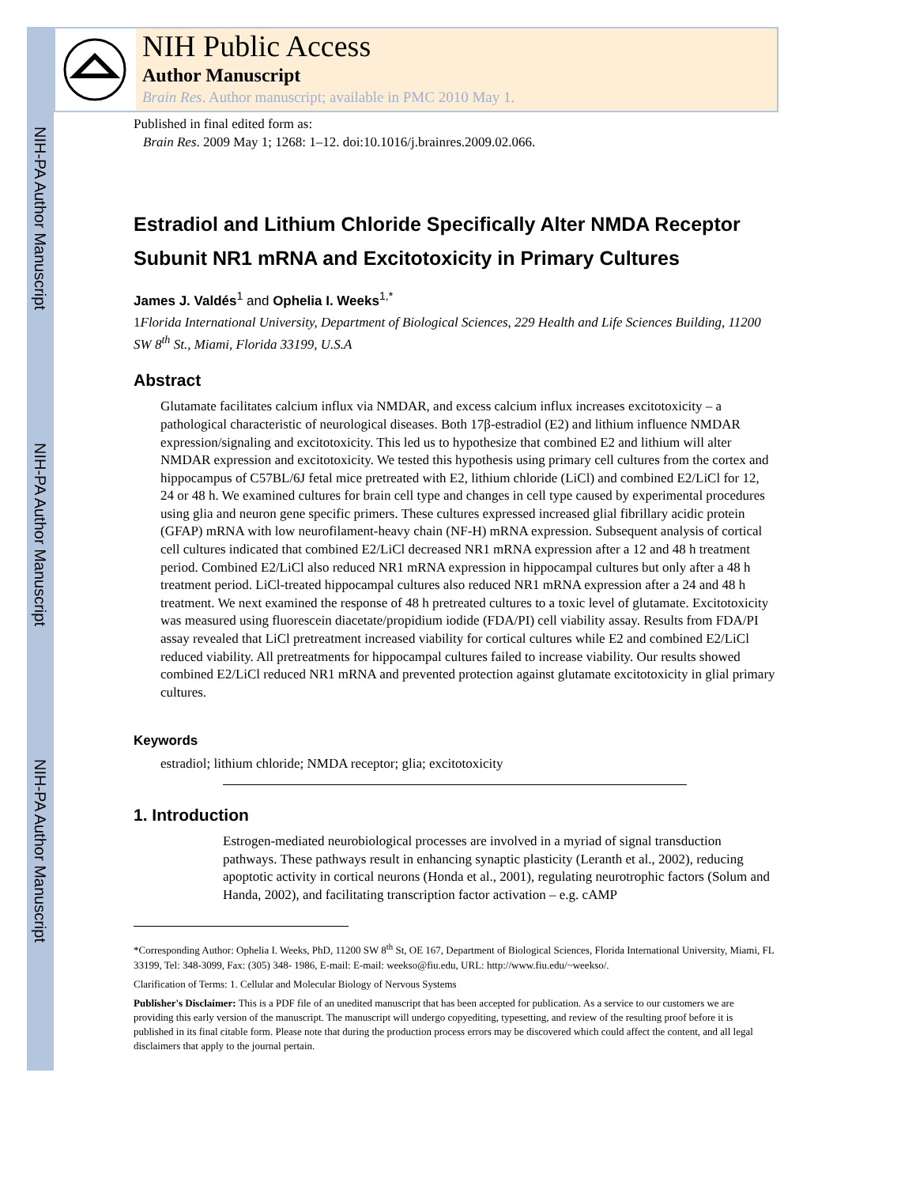NIH-PA Author Manuscript
NIH-PA Author Manuscript
NIH-PA Author Manuscript
NIH Public Access
Author Manuscript
Brain Res. Author manuscript; available in PMC 2010 May 1.
Published in final edited form as:
Brain Res. 2009 May 1; 1268: 1–12. doi:10.1016/j.brainres.2009.02.066.
Estradiol and Lithium Chloride Specifically Alter NMDA Receptor Subunit NR1 mRNA and Excitotoxicity in Primary Cultures
James J. Valdés<sup>1</sup> and Ophelia I. Weeks<sup>1,*</sup>
1Florida International University, Department of Biological Sciences, 229 Health and Life Sciences Building, 11200 SW 8<sup>th</sup> St., Miami, Florida 33199, U.S.A
Abstract
Glutamate facilitates calcium influx via NMDAR, and excess calcium influx increases excitotoxicity – a pathological characteristic of neurological diseases. Both 17β-estradiol (E2) and lithium influence NMDAR expression/signaling and excitotoxicity. This led us to hypothesize that combined E2 and lithium will alter NMDAR expression and excitotoxicity. We tested this hypothesis using primary cell cultures from the cortex and hippocampus of C57BL/6J fetal mice pretreated with E2, lithium chloride (LiCl) and combined E2/LiCl for 12, 24 or 48 h. We examined cultures for brain cell type and changes in cell type caused by experimental procedures using glia and neuron gene specific primers. These cultures expressed increased glial fibrillary acidic protein (GFAP) mRNA with low neurofilament-heavy chain (NF-H) mRNA expression. Subsequent analysis of cortical cell cultures indicated that combined E2/LiCl decreased NR1 mRNA expression after a 12 and 48 h treatment period. Combined E2/LiCl also reduced NR1 mRNA expression in hippocampal cultures but only after a 48 h treatment period. LiCl-treated hippocampal cultures also reduced NR1 mRNA expression after a 24 and 48 h treatment. We next examined the response of 48 h pretreated cultures to a toxic level of glutamate. Excitotoxicity was measured using fluorescein diacetate/propidium iodide (FDA/PI) cell viability assay. Results from FDA/PI assay revealed that LiCl pretreatment increased viability for cortical cultures while E2 and combined E2/LiCl reduced viability. All pretreatments for hippocampal cultures failed to increase viability. Our results showed combined E2/LiCl reduced NR1 mRNA and prevented protection against glutamate excitotoxicity in glial primary cultures.
Keywords
estradiol; lithium chloride; NMDA receptor; glia; excitotoxicity
1. Introduction
Estrogen-mediated neurobiological processes are involved in a myriad of signal transduction pathways. These pathways result in enhancing synaptic plasticity (Leranth et al., 2002), reducing apoptotic activity in cortical neurons (Honda et al., 2001), regulating neurotrophic factors (Solum and Handa, 2002), and facilitating transcription factor activation – e.g. cAMP
*Corresponding Author: Ophelia I. Weeks, PhD, 11200 SW 8<sup>th</sup> St, OE 167, Department of Biological Sciences, Florida International University, Miami, FL 33199, Tel: 348-3099, Fax: (305) 348- 1986, E-mail: E-mail: weekso@fiu.edu, URL: http://www.fiu.edu/~weekso/.
Clarification of Terms: 1. Cellular and Molecular Biology of Nervous Systems
Publisher's Disclaimer: This is a PDF file of an unedited manuscript that has been accepted for publication. As a service to our customers we are providing this early version of the manuscript. The manuscript will undergo copyediting, typesetting, and review of the resulting proof before it is published in its final citable form. Please note that during the production process errors may be discovered which could affect the content, and all legal disclaimers that apply to the journal pertain.